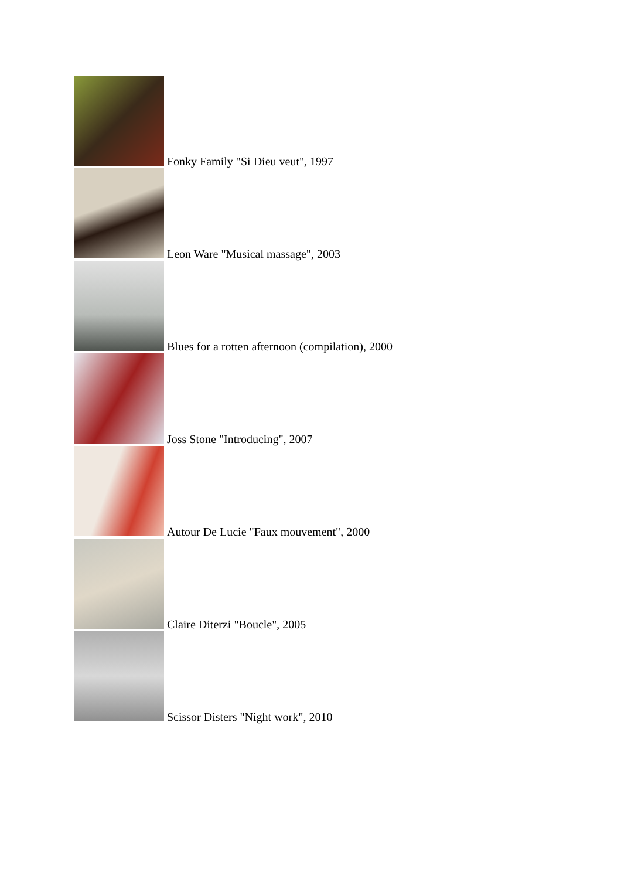Fonky Family "Si Dieu veut", 1997
Leon Ware "Musical massage", 2003
Blues for a rotten afternoon (compilation), 2000
Joss Stone "Introducing", 2007
Autour De Lucie "Faux mouvement", 2000
Claire Diterzi "Boucle", 2005
Scissor Disters "Night work", 2010